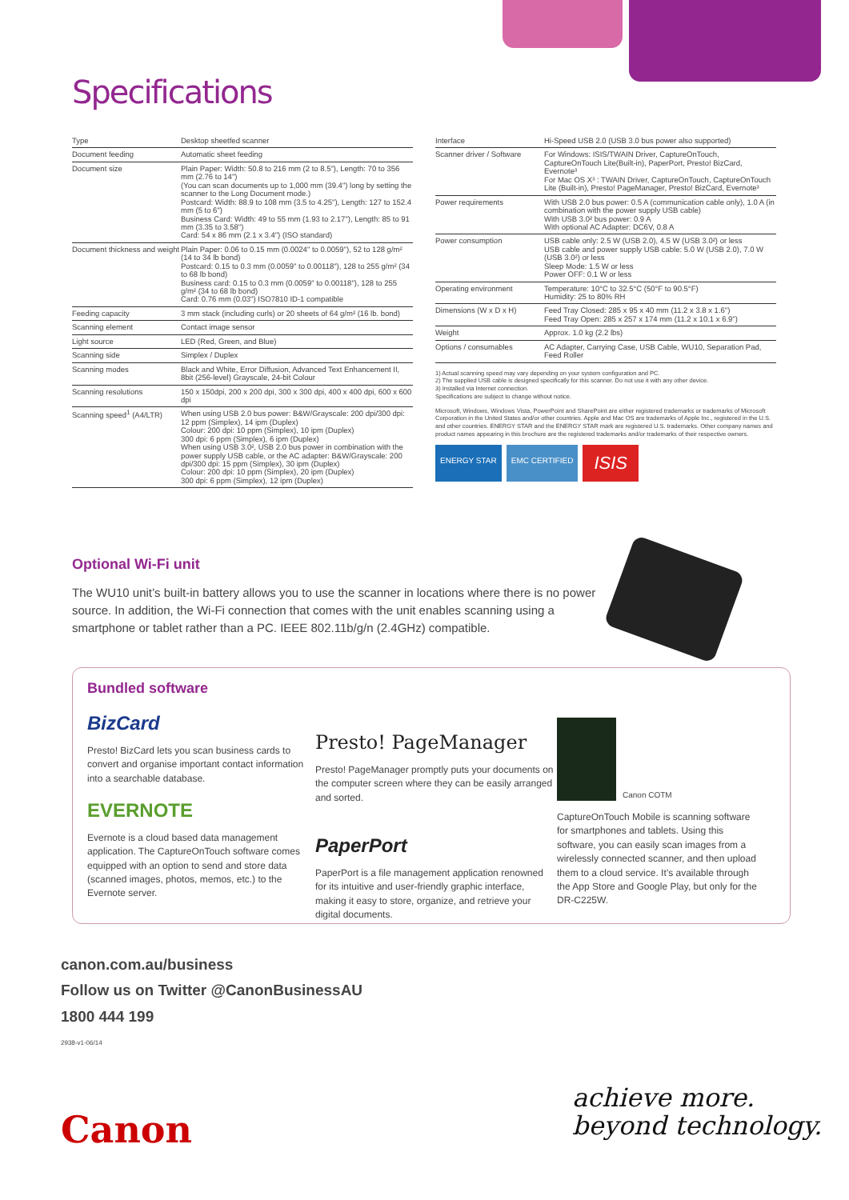Specifications
| Type | Desktop sheetfed scanner |
| Document feeding | Automatic sheet feeding |
| Document size | Plain Paper: Width: 50.8 to 216 mm (2 to 8.5"), Length: 70 to 356 mm (2.76 to 14") (You can scan documents up to 1,000 mm (39.4") long by setting the scanner to the Long Document mode.) Postcard: Width: 88.9 to 108 mm (3.5 to 4.25"), Length: 127 to 152.4 mm (5 to 6") Business Card: Width: 49 to 55 mm (1.93 to 2.17"), Length: 85 to 91 mm (3.35 to 3.58") Card: 54 x 86 mm (2.1 x 3.4") (ISO standard) |
| Document thickness and weight | Plain Paper: 0.06 to 0.15 mm (0.0024" to 0.0059"), 52 to 128 g/m² (14 to 34 lb bond) Postcard: 0.15 to 0.3 mm (0.0059" to 0.00118"), 128 to 255 g/m² (34 to 68 lb bond) Business card: 0.15 to 0.3 mm (0.0059" to 0.00118"), 128 to 255 g/m² (34 to 68 lb bond) Card: 0.76 mm (0.03") ISO7810 ID-1 compatible |
| Feeding capacity | 3 mm stack (including curls) or 20 sheets of 64 g/m² (16 lb. bond) |
| Scanning element | Contact image sensor |
| Light source | LED (Red, Green, and Blue) |
| Scanning side | Simplex / Duplex |
| Scanning modes | Black and White, Error Diffusion, Advanced Text Enhancement II, 8bit (256-level) Grayscale, 24-bit Colour |
| Scanning resolutions | 150 x 150dpi, 200 x 200 dpi, 300 x 300 dpi, 400 x 400 dpi, 600 x 600 dpi |
| Scanning speed<sup>1</sup> (A4/LTR) | When using USB 2.0 bus power: B&W/Grayscale: 200 dpi/300 dpi: 12 ppm (Simplex), 14 ipm (Duplex) Colour: 200 dpi: 10 ppm (Simplex), 10 ipm (Duplex) 300 dpi: 6 ppm (Simplex), 6 ipm (Duplex) When using USB 3.0², USB 2.0 bus power in combination with the power supply USB cable, or the AC adapter: B&W/Grayscale: 200 dpi/300 dpi: 15 ppm (Simplex), 30 ipm (Duplex) Colour: 200 dpi: 10 ppm (Simplex), 20 ipm (Duplex) 300 dpi: 6 ppm (Simplex), 12 ipm (Duplex) |
| Interface | Hi-Speed USB 2.0 (USB 3.0 bus power also supported) |
| Scanner driver / Software | For Windows: ISIS/TWAIN Driver, CaptureOnTouch, CaptureOnTouch Lite(Built-in), PaperPort, Presto! BizCard, Evernote³ For Mac OS X³ : TWAIN Driver, CaptureOnTouch, CaptureOnTouch Lite (Built-in), Presto! PageManager, Presto! BizCard, Evernote³ |
| Power requirements | With USB 2.0 bus power: 0.5 A (communication cable only), 1.0 A (in combination with the power supply USB cable) With USB 3.0² bus power: 0.9 A With optional AC Adapter: DC6V, 0.8 A |
| Power consumption | USB cable only: 2.5 W (USB 2.0), 4.5 W (USB 3.0²) or less USB cable and power supply USB cable: 5.0 W (USB 2.0), 7.0 W (USB 3.0²) or less Sleep Mode: 1.5 W or less Power OFF: 0.1 W or less |
| Operating environment | Temperature: 10°C to 32.5°C (50°F to 90.5°F) Humidity: 25 to 80% RH |
| Dimensions (W x D x H) | Feed Tray Closed: 285 x 95 x 40 mm (11.2 x 3.8 x 1.6") Feed Tray Open: 285 x 257 x 174 mm (11.2 x 10.1 x 6.9") |
| Weight | Approx. 1.0 kg (2.2 lbs) |
| Options / consumables | AC Adapter, Carrying Case, USB Cable, WU10, Separation Pad, Feed Roller |
1) Actual scanning speed may vary depending on your system configuration and PC.
2) The supplied USB cable is designed specifically for this scanner. Do not use it with any other device.
3) Installed via Internet connection.
Specifications are subject to change without notice.
Microsoft, Windows, Windows Vista, PowerPoint and SharePoint are either registered trademarks or trademarks of Microsoft Corporation in the United States and/or other countries. Apple and Mac OS are trademarks of Apple Inc., registered in the U.S. and other countries. ENERGY STAR and the ENERGY STAR mark are registered U.S. trademarks. Other company names and product names appearing in this brochure are the registered trademarks and/or trademarks of their respective owners.
ENERGY STAR EMC CERTIFIED ISIS
Optional Wi-Fi unit
The WU10 unit’s built-in battery allows you to use the scanner in locations where there is no power source. In addition, the Wi-Fi connection that comes with the unit enables scanning using a smartphone or tablet rather than a PC. IEEE 802.11b/g/n (2.4GHz) compatible.
Bundled software
BizCard
Presto! BizCard lets you scan business cards to convert and organise important contact information into a searchable database.
EVERNOTE
Evernote is a cloud based data management application. The CaptureOnTouch software comes equipped with an option to send and store data (scanned images, photos, memos, etc.) to the Evernote server.
Presto! PageManager
Presto! PageManager promptly puts your documents on the computer screen where they can be easily arranged and sorted.
PaperPort
PaperPort is a file management application renowned for its intuitive and user-friendly graphic interface, making it easy to store, organize, and retrieve your digital documents.
Canon COTM
CaptureOnTouch Mobile is scanning software for smartphones and tablets. Using this software, you can easily scan images from a wirelessly connected scanner, and then upload them to a cloud service. It’s available through the App Store and Google Play, but only for the DR-C225W.
canon.com.au/business
Follow us on Twitter @CanonBusinessAU
1800 444 199
2938-v1-06/14
Canon
achieve more.
beyond technology.